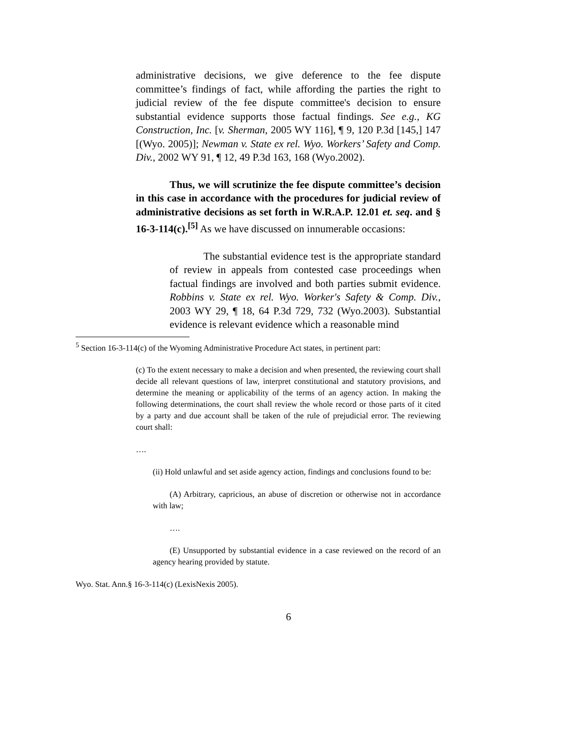administrative decisions, we give deference to the fee dispute committee’s findings of fact, while affording the parties the right to judicial review of the fee dispute committee's decision to ensure substantial evidence supports those factual findings. See e.g., KG Construction, Inc. [v. Sherman, 2005 WY 116], ¶ 9, 120 P.3d [145,] 147 [(Wyo. 2005)]; Newman v. State ex rel. Wyo. Workers’ Safety and Comp. Div., 2002 WY 91, ¶ 12, 49 P.3d 163, 168 (Wyo.2002).
Thus, we will scrutinize the fee dispute committee’s decision in this case in accordance with the procedures for judicial review of administrative decisions as set forth in W.R.A.P. 12.01 et. seq. and § 16-3-114(c).<sup>[5]</sup> As we have discussed on innumerable occasions:
The substantial evidence test is the appropriate standard of review in appeals from contested case proceedings when factual findings are involved and both parties submit evidence. Robbins v. State ex rel. Wyo. Worker's Safety & Comp. Div., 2003 WY 29, ¶ 18, 64 P.3d 729, 732 (Wyo.2003). Substantial evidence is relevant evidence which a reasonable mind
<sup>5</sup> Section 16-3-114(c) of the Wyoming Administrative Procedure Act states, in pertinent part:
(c) To the extent necessary to make a decision and when presented, the reviewing court shall decide all relevant questions of law, interpret constitutional and statutory provisions, and determine the meaning or applicability of the terms of an agency action. In making the following determinations, the court shall review the whole record or those parts of it cited by a party and due account shall be taken of the rule of prejudicial error. The reviewing court shall:
….
(ii) Hold unlawful and set aside agency action, findings and conclusions found to be:
(A) Arbitrary, capricious, an abuse of discretion or otherwise not in accordance with law;
….
(E) Unsupported by substantial evidence in a case reviewed on the record of an agency hearing provided by statute.
Wyo. Stat. Ann.§ 16-3-114(c) (LexisNexis 2005).
6